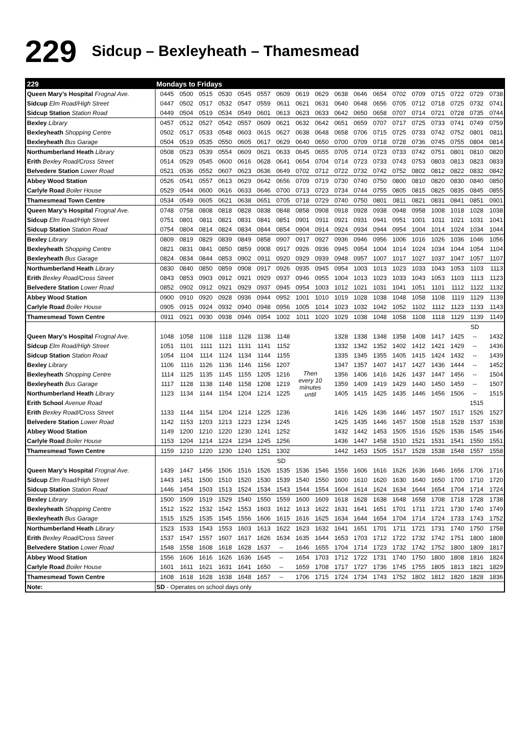229 Sidcup – Bexleyheath – Thamesmead
| 229 | Mondays to Fridays | | | | | | | | | | | | | | | | | |
| --- | --- | --- | --- | --- | --- | --- | --- | --- | --- | --- | --- | --- | --- | --- | --- | --- | --- | --- |
| Queen Mary’s Hospital Frognal Ave. | 0445 | 0500 | 0515 | 0530 | 0545 | 0557 | 0609 | 0619 | 0629 | 0638 | 0646 | 0654 | 0702 | 0709 | 0715 | 0722 | 0729 | 0738 |
| Sidcup Elm Road/High Street | 0447 | 0502 | 0517 | 0532 | 0547 | 0559 | 0611 | 0621 | 0631 | 0640 | 0648 | 0656 | 0705 | 0712 | 0718 | 0725 | 0732 | 0741 |
| Sidcup Station Station Road | 0449 | 0504 | 0519 | 0534 | 0549 | 0601 | 0613 | 0623 | 0633 | 0642 | 0650 | 0658 | 0707 | 0714 | 0721 | 0728 | 0735 | 0744 |
| Bexley Library | 0457 | 0512 | 0527 | 0542 | 0557 | 0609 | 0621 | 0632 | 0642 | 0651 | 0659 | 0707 | 0717 | 0725 | 0733 | 0741 | 0749 | 0759 |
| Bexleyheath Shopping Centre | 0502 | 0517 | 0533 | 0548 | 0603 | 0615 | 0627 | 0638 | 0648 | 0658 | 0706 | 0715 | 0725 | 0733 | 0742 | 0752 | 0801 | 0811 |
| Bexleyheath Bus Garage | 0504 | 0519 | 0535 | 0550 | 0605 | 0617 | 0629 | 0640 | 0650 | 0700 | 0709 | 0718 | 0728 | 0736 | 0745 | 0755 | 0804 | 0814 |
| Northumberland Heath Library | 0508 | 0523 | 0539 | 0554 | 0609 | 0621 | 0633 | 0645 | 0655 | 0705 | 0714 | 0723 | 0733 | 0742 | 0751 | 0801 | 0810 | 0820 |
| Erith Bexley Road/Cross Street | 0514 | 0529 | 0545 | 0600 | 0616 | 0628 | 0641 | 0654 | 0704 | 0714 | 0723 | 0733 | 0743 | 0753 | 0803 | 0813 | 0823 | 0833 |
| Belvedere Station Lower Road | 0521 | 0536 | 0552 | 0607 | 0623 | 0636 | 0649 | 0702 | 0712 | 0722 | 0732 | 0742 | 0752 | 0802 | 0812 | 0822 | 0832 | 0842 |
| Abbey Wood Station | 0526 | 0541 | 0557 | 0613 | 0629 | 0642 | 0656 | 0709 | 0719 | 0730 | 0740 | 0750 | 0800 | 0810 | 0820 | 0830 | 0840 | 0850 |
| Carlyle Road Boiler House | 0529 | 0544 | 0600 | 0616 | 0633 | 0646 | 0700 | 0713 | 0723 | 0734 | 0744 | 0755 | 0805 | 0815 | 0825 | 0835 | 0845 | 0855 |
| Thamesmead Town Centre | 0534 | 0549 | 0605 | 0621 | 0638 | 0651 | 0705 | 0718 | 0729 | 0740 | 0750 | 0801 | 0811 | 0821 | 0831 | 0841 | 0851 | 0901 |
| Queen Mary’s Hospital Frognal Ave. | 0748 | 0758 | 0808 | 0818 | 0828 | 0838 | 0848 | 0858 | 0908 | 0918 | 0928 | 0938 | 0948 | 0958 | 1008 | 1018 | 1028 | 1038 |
| Sidcup Elm Road/High Street | 0751 | 0801 | 0811 | 0821 | 0831 | 0841 | 0851 | 0901 | 0911 | 0921 | 0931 | 0941 | 0951 | 1001 | 1011 | 1021 | 1031 | 1041 |
| Sidcup Station Station Road | 0754 | 0804 | 0814 | 0824 | 0834 | 0844 | 0854 | 0904 | 0914 | 0924 | 0934 | 0944 | 0954 | 1004 | 1014 | 1024 | 1034 | 1044 |
| Bexley Library | 0809 | 0819 | 0829 | 0839 | 0849 | 0858 | 0907 | 0917 | 0927 | 0936 | 0946 | 0956 | 1006 | 1016 | 1026 | 1036 | 1046 | 1056 |
| Bexleyheath Shopping Centre | 0821 | 0831 | 0841 | 0850 | 0859 | 0908 | 0917 | 0926 | 0936 | 0945 | 0954 | 1004 | 1014 | 1024 | 1034 | 1044 | 1054 | 1104 |
| Bexleyheath Bus Garage | 0824 | 0834 | 0844 | 0853 | 0902 | 0911 | 0920 | 0929 | 0939 | 0948 | 0957 | 1007 | 1017 | 1027 | 1037 | 1047 | 1057 | 1107 |
| Northumberland Heath Library | 0830 | 0840 | 0850 | 0859 | 0908 | 0917 | 0926 | 0935 | 0945 | 0954 | 1003 | 1013 | 1023 | 1033 | 1043 | 1053 | 1103 | 1113 |
| Erith Bexley Road/Cross Street | 0843 | 0853 | 0903 | 0912 | 0921 | 0929 | 0937 | 0946 | 0955 | 1004 | 1013 | 1023 | 1033 | 1043 | 1053 | 1103 | 1113 | 1123 |
| Belvedere Station Lower Road | 0852 | 0902 | 0912 | 0921 | 0929 | 0937 | 0945 | 0954 | 1003 | 1012 | 1021 | 1031 | 1041 | 1051 | 1101 | 1112 | 1122 | 1132 |
| Abbey Wood Station | 0900 | 0910 | 0920 | 0928 | 0936 | 0944 | 0952 | 1001 | 1010 | 1019 | 1028 | 1038 | 1048 | 1058 | 1108 | 1119 | 1129 | 1139 |
| Carlyle Road Boiler House | 0905 | 0915 | 0924 | 0932 | 0940 | 0948 | 0956 | 1005 | 1014 | 1023 | 1032 | 1042 | 1052 | 1102 | 1112 | 1123 | 1133 | 1143 |
| Thamesmead Town Centre | 0911 | 0921 | 0930 | 0938 | 0946 | 0954 | 1002 | 1011 | 1020 | 1029 | 1038 | 1048 | 1058 | 1108 | 1118 | 1129 | 1139 | 1149 |
| | | | | | | | | | | | | | | | | | SD | |
| Queen Mary’s Hospital Frognal Ave. | 1048 | 1058 | 1108 | 1118 | 1128 | 1138 | 1148 | Then every 10 minutes until | | 1328 | 1338 | 1348 | 1358 | 1408 | 1417 | 1425 | -- | 1432 |
| Sidcup Elm Road/High Street | 1051 | 1101 | 1111 | 1121 | 1131 | 1141 | 1152 | | | 1332 | 1342 | 1352 | 1402 | 1412 | 1421 | 1429 | -- | 1436 |
| Sidcup Station Station Road | 1054 | 1104 | 1114 | 1124 | 1134 | 1144 | 1155 | | | 1335 | 1345 | 1355 | 1405 | 1415 | 1424 | 1432 | -- | 1439 |
| Bexley Library | 1106 | 1116 | 1126 | 1136 | 1146 | 1156 | 1207 | | | 1347 | 1357 | 1407 | 1417 | 1427 | 1436 | 1444 | -- | 1452 |
| Bexleyheath Shopping Centre | 1114 | 1125 | 1135 | 1145 | 1155 | 1205 | 1216 | | | 1356 | 1406 | 1416 | 1426 | 1437 | 1447 | 1456 | -- | 1504 |
| Bexleyheath Bus Garage | 1117 | 1128 | 1138 | 1148 | 1158 | 1208 | 1219 | | | 1359 | 1409 | 1419 | 1429 | 1440 | 1450 | 1459 | -- | 1507 |
| Northumberland Heath Library | 1123 | 1134 | 1144 | 1154 | 1204 | 1214 | 1225 | | | 1405 | 1415 | 1425 | 1435 | 1446 | 1456 | 1506 | -- | 1515 |
| Erith School Avenue Road | | | | | | | | | | | | | | | | | 1515 | |
| Erith Bexley Road/Cross Street | 1133 | 1144 | 1154 | 1204 | 1214 | 1225 | 1236 | | | 1416 | 1426 | 1436 | 1446 | 1457 | 1507 | 1517 | 1526 | 1527 |
| Belvedere Station Lower Road | 1142 | 1153 | 1203 | 1213 | 1223 | 1234 | 1245 | | | 1425 | 1435 | 1446 | 1457 | 1508 | 1518 | 1528 | 1537 | 1538 |
| Abbey Wood Station | 1149 | 1200 | 1210 | 1220 | 1230 | 1241 | 1252 | | | 1432 | 1442 | 1453 | 1505 | 1516 | 1526 | 1536 | 1545 | 1546 |
| Carlyle Road Boiler House | 1153 | 1204 | 1214 | 1224 | 1234 | 1245 | 1256 | | | 1436 | 1447 | 1458 | 1510 | 1521 | 1531 | 1541 | 1550 | 1551 |
| Thamesmead Town Centre | 1159 | 1210 | 1220 | 1230 | 1240 | 1251 | 1302 | | | 1442 | 1453 | 1505 | 1517 | 1528 | 1538 | 1548 | 1557 | 1558 |
| | | | | | | | SD | | | | | | | | | | | |
| Queen Mary’s Hospital Frognal Ave. | 1439 | 1447 | 1456 | 1506 | 1516 | 1526 | 1535 | 1536 | 1546 | 1556 | 1606 | 1616 | 1626 | 1636 | 1646 | 1656 | 1706 | 1716 |
| Sidcup Elm Road/High Street | 1443 | 1451 | 1500 | 1510 | 1520 | 1530 | 1539 | 1540 | 1550 | 1600 | 1610 | 1620 | 1630 | 1640 | 1650 | 1700 | 1710 | 1720 |
| Sidcup Station Station Road | 1446 | 1454 | 1503 | 1513 | 1524 | 1534 | 1543 | 1544 | 1554 | 1604 | 1614 | 1624 | 1634 | 1644 | 1654 | 1704 | 1714 | 1724 |
| Bexley Library | 1500 | 1509 | 1519 | 1529 | 1540 | 1550 | 1559 | 1600 | 1609 | 1618 | 1628 | 1638 | 1648 | 1658 | 1708 | 1718 | 1728 | 1738 |
| Bexleyheath Shopping Centre | 1512 | 1522 | 1532 | 1542 | 1553 | 1603 | 1612 | 1613 | 1622 | 1631 | 1641 | 1651 | 1701 | 1711 | 1721 | 1730 | 1740 | 1749 |
| Bexleyheath Bus Garage | 1515 | 1525 | 1535 | 1545 | 1556 | 1606 | 1615 | 1616 | 1625 | 1634 | 1644 | 1654 | 1704 | 1714 | 1724 | 1733 | 1743 | 1752 |
| Northumberland Heath Library | 1523 | 1533 | 1543 | 1553 | 1603 | 1613 | 1622 | 1623 | 1632 | 1641 | 1651 | 1701 | 1711 | 1721 | 1731 | 1740 | 1750 | 1758 |
| Erith Bexley Road/Cross Street | 1537 | 1547 | 1557 | 1607 | 1617 | 1626 | 1634 | 1635 | 1644 | 1653 | 1703 | 1712 | 1722 | 1732 | 1742 | 1751 | 1800 | 1808 |
| Belvedere Station Lower Road | 1548 | 1558 | 1608 | 1618 | 1628 | 1637 | -- | 1646 | 1655 | 1704 | 1714 | 1723 | 1732 | 1742 | 1752 | 1800 | 1809 | 1817 |
| Abbey Wood Station | 1556 | 1606 | 1616 | 1626 | 1636 | 1645 | -- | 1654 | 1703 | 1712 | 1722 | 1731 | 1740 | 1750 | 1800 | 1808 | 1816 | 1824 |
| Carlyle Road Boiler House | 1601 | 1611 | 1621 | 1631 | 1641 | 1650 | -- | 1659 | 1708 | 1717 | 1727 | 1736 | 1745 | 1755 | 1805 | 1813 | 1821 | 1829 |
| Thamesmead Town Centre | 1608 | 1618 | 1628 | 1638 | 1648 | 1657 | -- | 1706 | 1715 | 1724 | 1734 | 1743 | 1752 | 1802 | 1812 | 1820 | 1828 | 1836 |
| Note: | SD - Operates on school days only | | | | | | | | | | | | | | | | | |